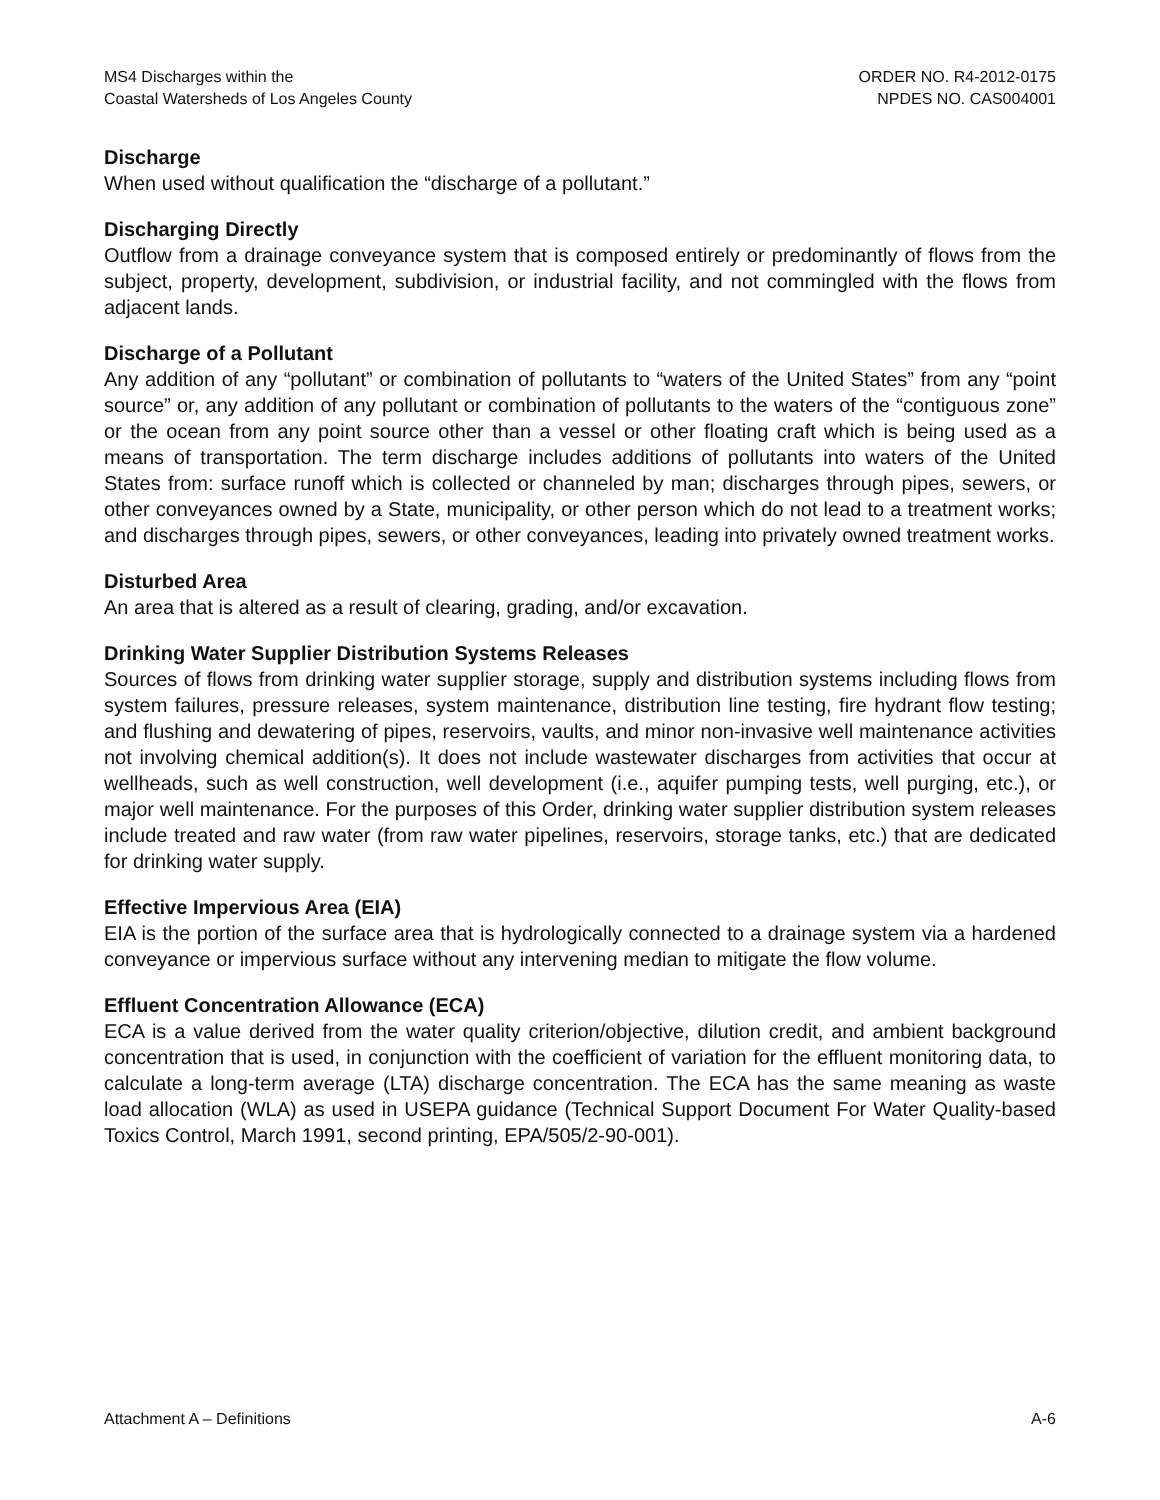MS4 Discharges within the
Coastal Watersheds of Los Angeles County
ORDER NO. R4-2012-0175
NPDES NO. CAS004001
Discharge
When used without qualification the “discharge of a pollutant.”
Discharging Directly
Outflow from a drainage conveyance system that is composed entirely or predominantly of flows from the subject, property, development, subdivision, or industrial facility, and not commingled with the flows from adjacent lands.
Discharge of a Pollutant
Any addition of any “pollutant” or combination of pollutants to “waters of the United States” from any “point source” or, any addition of any pollutant or combination of pollutants to the waters of the “contiguous zone” or the ocean from any point source other than a vessel or other floating craft which is being used as a means of transportation. The term discharge includes additions of pollutants into waters of the United States from: surface runoff which is collected or channeled by man; discharges through pipes, sewers, or other conveyances owned by a State, municipality, or other person which do not lead to a treatment works; and discharges through pipes, sewers, or other conveyances, leading into privately owned treatment works.
Disturbed Area
An area that is altered as a result of clearing, grading, and/or excavation.
Drinking Water Supplier Distribution Systems Releases
Sources of flows from drinking water supplier storage, supply and distribution systems including flows from system failures, pressure releases, system maintenance, distribution line testing, fire hydrant flow testing; and flushing and dewatering of pipes, reservoirs, vaults, and minor non-invasive well maintenance activities not involving chemical addition(s). It does not include wastewater discharges from activities that occur at wellheads, such as well construction, well development (i.e., aquifer pumping tests, well purging, etc.), or major well maintenance. For the purposes of this Order, drinking water supplier distribution system releases include treated and raw water (from raw water pipelines, reservoirs, storage tanks, etc.) that are dedicated for drinking water supply.
Effective Impervious Area (EIA)
EIA is the portion of the surface area that is hydrologically connected to a drainage system via a hardened conveyance or impervious surface without any intervening median to mitigate the flow volume.
Effluent Concentration Allowance (ECA)
ECA is a value derived from the water quality criterion/objective, dilution credit, and ambient background concentration that is used, in conjunction with the coefficient of variation for the effluent monitoring data, to calculate a long-term average (LTA) discharge concentration. The ECA has the same meaning as waste load allocation (WLA) as used in USEPA guidance (Technical Support Document For Water Quality-based Toxics Control, March 1991, second printing, EPA/505/2-90-001).
Attachment A – Definitions A-6